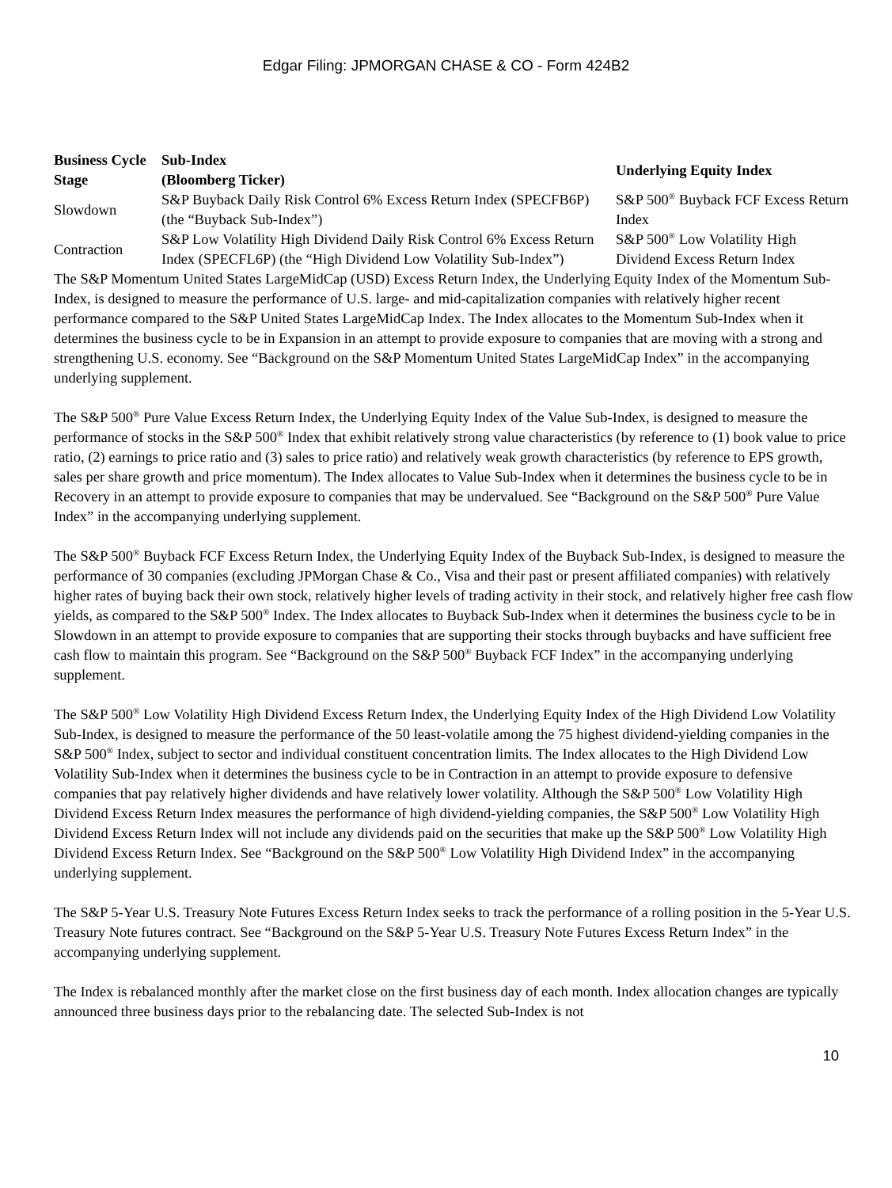Edgar Filing: JPMORGAN CHASE & CO - Form 424B2
| Business Cycle Stage | Sub-Index (Bloomberg Ticker) | Underlying Equity Index |
| --- | --- | --- |
| Slowdown | S&P Buyback Daily Risk Control 6% Excess Return Index (SPECFB6P) (the “Buyback Sub-Index”) | S&P 500<sup>®</sup> Buyback FCF Excess Return Index |
| Contraction | S&P Low Volatility High Dividend Daily Risk Control 6% Excess Return Index (SPECFL6P) (the “High Dividend Low Volatility Sub-Index”) | S&P 500<sup>®</sup> Low Volatility High Dividend Excess Return Index |
The S&P Momentum United States LargeMidCap (USD) Excess Return Index, the Underlying Equity Index of the Momentum Sub-Index, is designed to measure the performance of U.S. large- and mid-capitalization companies with relatively higher recent performance compared to the S&P United States LargeMidCap Index. The Index allocates to the Momentum Sub-Index when it determines the business cycle to be in Expansion in an attempt to provide exposure to companies that are moving with a strong and strengthening U.S. economy. See “Background on the S&P Momentum United States LargeMidCap Index” in the accompanying underlying supplement.
The S&P 500<sup>®</sup> Pure Value Excess Return Index, the Underlying Equity Index of the Value Sub-Index, is designed to measure the performance of stocks in the S&P 500<sup>®</sup> Index that exhibit relatively strong value characteristics (by reference to (1) book value to price ratio, (2) earnings to price ratio and (3) sales to price ratio) and relatively weak growth characteristics (by reference to EPS growth, sales per share growth and price momentum). The Index allocates to Value Sub-Index when it determines the business cycle to be in Recovery in an attempt to provide exposure to companies that may be undervalued. See “Background on the S&P 500<sup>®</sup> Pure Value Index” in the accompanying underlying supplement.
The S&P 500<sup>®</sup> Buyback FCF Excess Return Index, the Underlying Equity Index of the Buyback Sub-Index, is designed to measure the performance of 30 companies (excluding JPMorgan Chase & Co., Visa and their past or present affiliated companies) with relatively higher rates of buying back their own stock, relatively higher levels of trading activity in their stock, and relatively higher free cash flow yields, as compared to the S&P 500<sup>®</sup> Index. The Index allocates to Buyback Sub-Index when it determines the business cycle to be in Slowdown in an attempt to provide exposure to companies that are supporting their stocks through buybacks and have sufficient free cash flow to maintain this program. See “Background on the S&P 500<sup>®</sup> Buyback FCF Index” in the accompanying underlying supplement.
The S&P 500<sup>®</sup> Low Volatility High Dividend Excess Return Index, the Underlying Equity Index of the High Dividend Low Volatility Sub-Index, is designed to measure the performance of the 50 least-volatile among the 75 highest dividend-yielding companies in the S&P 500<sup>®</sup> Index, subject to sector and individual constituent concentration limits. The Index allocates to the High Dividend Low Volatility Sub-Index when it determines the business cycle to be in Contraction in an attempt to provide exposure to defensive companies that pay relatively higher dividends and have relatively lower volatility. Although the S&P 500<sup>®</sup> Low Volatility High Dividend Excess Return Index measures the performance of high dividend-yielding companies, the S&P 500<sup>®</sup> Low Volatility High Dividend Excess Return Index will not include any dividends paid on the securities that make up the S&P 500<sup>®</sup> Low Volatility High Dividend Excess Return Index. See “Background on the S&P 500<sup>®</sup> Low Volatility High Dividend Index” in the accompanying underlying supplement.
The S&P 5-Year U.S. Treasury Note Futures Excess Return Index seeks to track the performance of a rolling position in the 5-Year U.S. Treasury Note futures contract. See “Background on the S&P 5-Year U.S. Treasury Note Futures Excess Return Index” in the accompanying underlying supplement.
The Index is rebalanced monthly after the market close on the first business day of each month. Index allocation changes are typically announced three business days prior to the rebalancing date. The selected Sub-Index is not
10